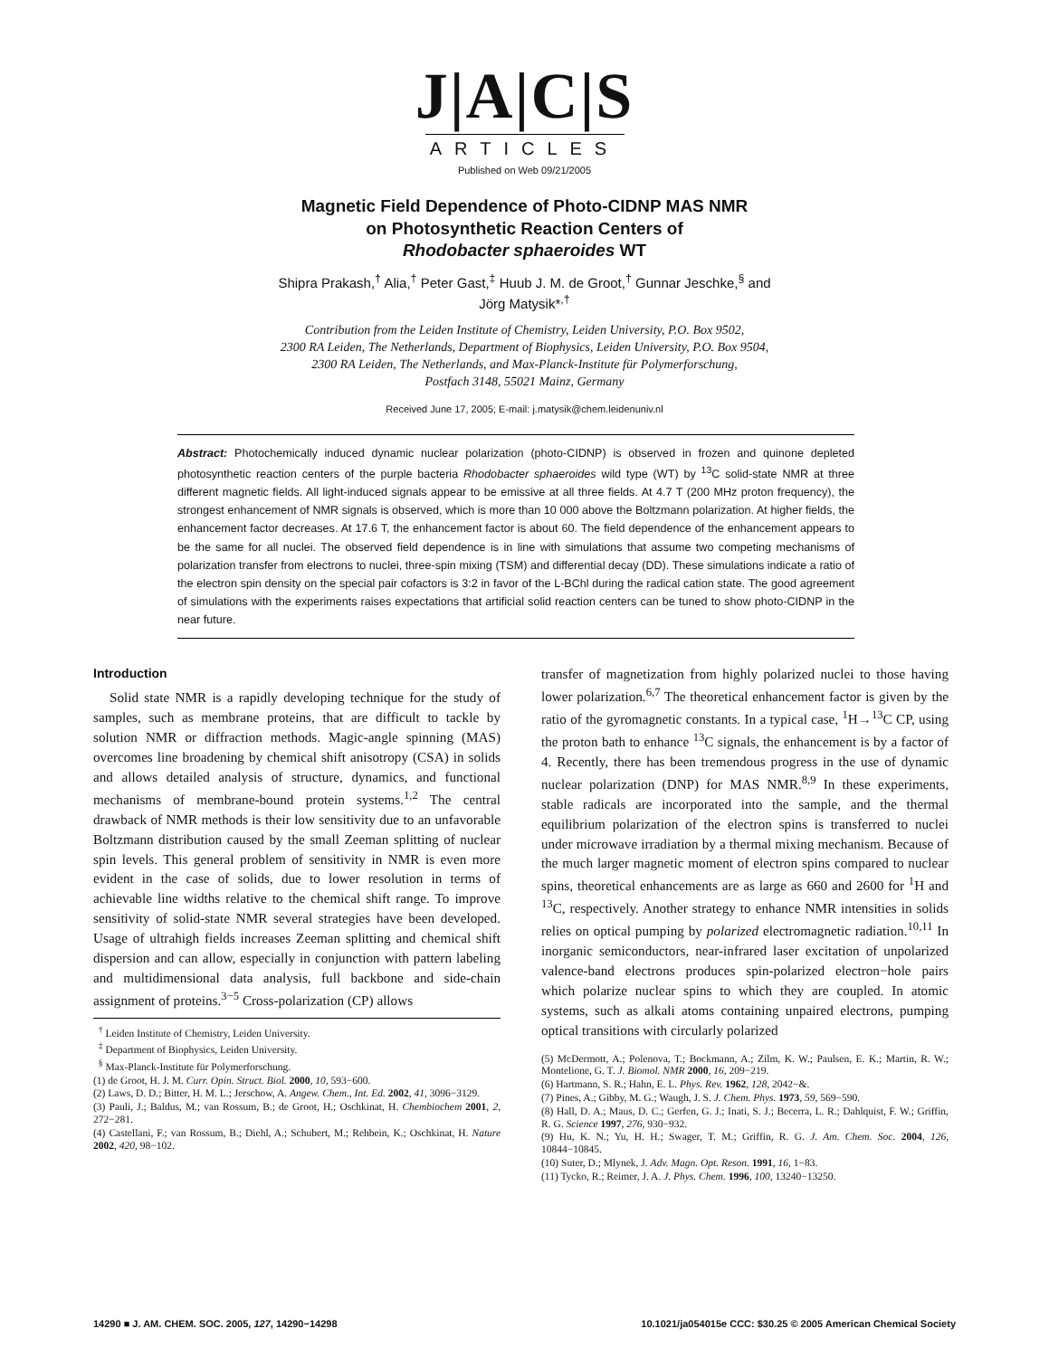J|A|C|S
ARTICLES
Published on Web 09/21/2005
Magnetic Field Dependence of Photo-CIDNP MAS NMR
on Photosynthetic Reaction Centers of
Rhodobacter sphaeroides WT
Shipra Prakash,<sup>†</sup> Alia,<sup>†</sup> Peter Gast,<sup>‡</sup> Huub J. M. de Groot,<sup>†</sup> Gunnar Jeschke,<sup>§</sup> and
Jörg Matysik*<sup>,†</sup>
Contribution from the Leiden Institute of Chemistry, Leiden University, P.O. Box 9502,
2300 RA Leiden, The Netherlands, Department of Biophysics, Leiden University, P.O. Box 9504,
2300 RA Leiden, The Netherlands, and Max-Planck-Institute für Polymerforschung,
Postfach 3148, 55021 Mainz, Germany
Received June 17, 2005; E-mail: j.matysik@chem.leidenuniv.nl
Abstract: Photochemically induced dynamic nuclear polarization (photo-CIDNP) is observed in frozen and quinone depleted photosynthetic reaction centers of the purple bacteria Rhodobacter sphaeroides wild type (WT) by <sup>13</sup>C solid-state NMR at three different magnetic fields. All light-induced signals appear to be emissive at all three fields. At 4.7 T (200 MHz proton frequency), the strongest enhancement of NMR signals is observed, which is more than 10 000 above the Boltzmann polarization. At higher fields, the enhancement factor decreases. At 17.6 T, the enhancement factor is about 60. The field dependence of the enhancement appears to be the same for all nuclei. The observed field dependence is in line with simulations that assume two competing mechanisms of polarization transfer from electrons to nuclei, three-spin mixing (TSM) and differential decay (DD). These simulations indicate a ratio of the electron spin density on the special pair cofactors is 3:2 in favor of the L-BChl during the radical cation state. The good agreement of simulations with the experiments raises expectations that artificial solid reaction centers can be tuned to show photo-CIDNP in the near future.
Introduction
Solid state NMR is a rapidly developing technique for the study of samples, such as membrane proteins, that are difficult to tackle by solution NMR or diffraction methods. Magic-angle spinning (MAS) overcomes line broadening by chemical shift anisotropy (CSA) in solids and allows detailed analysis of structure, dynamics, and functional mechanisms of membrane-bound protein systems.<sup>1,2</sup> The central drawback of NMR methods is their low sensitivity due to an unfavorable Boltzmann distribution caused by the small Zeeman splitting of nuclear spin levels. This general problem of sensitivity in NMR is even more evident in the case of solids, due to lower resolution in terms of achievable line widths relative to the chemical shift range. To improve sensitivity of solid-state NMR several strategies have been developed. Usage of ultrahigh fields increases Zeeman splitting and chemical shift dispersion and can allow, especially in conjunction with pattern labeling and multidimensional data analysis, full backbone and side-chain assignment of proteins.<sup>3−5</sup> Cross-polarization (CP) allows
<sup>†</sup> Leiden Institute of Chemistry, Leiden University.
<sup>‡</sup> Department of Biophysics, Leiden University.
<sup>§</sup> Max-Planck-Institute für Polymerforschung.
(1) de Groot, H. J. M. Curr. Opin. Struct. Biol. 2000, 10, 593−600.
(2) Laws, D. D.; Bitter, H. M. L.; Jerschow, A. Angew. Chem., Int. Ed. 2002, 41, 3096−3129.
(3) Pauli, J.; Baldus, M.; van Rossum, B.; de Groot, H.; Oschkinat, H. Chembiochem 2001, 2, 272−281.
(4) Castellani, F.; van Rossum, B.; Diehl, A.; Schubert, M.; Rehbein, K.; Oschkinat, H. Nature 2002, 420, 98−102.
transfer of magnetization from highly polarized nuclei to those having lower polarization.<sup>6,7</sup> The theoretical enhancement factor is given by the ratio of the gyromagnetic constants. In a typical case, <sup>1</sup>H→<sup>13</sup>C CP, using the proton bath to enhance <sup>13</sup>C signals, the enhancement is by a factor of 4. Recently, there has been tremendous progress in the use of dynamic nuclear polarization (DNP) for MAS NMR.<sup>8,9</sup> In these experiments, stable radicals are incorporated into the sample, and the thermal equilibrium polarization of the electron spins is transferred to nuclei under microwave irradiation by a thermal mixing mechanism. Because of the much larger magnetic moment of electron spins compared to nuclear spins, theoretical enhancements are as large as 660 and 2600 for <sup>1</sup>H and <sup>13</sup>C, respectively. Another strategy to enhance NMR intensities in solids relies on optical pumping by polarized electromagnetic radiation.<sup>10,11</sup> In inorganic semiconductors, near-infrared laser excitation of unpolarized valence-band electrons produces spin-polarized electron−hole pairs which polarize nuclear spins to which they are coupled. In atomic systems, such as alkali atoms containing unpaired electrons, pumping optical transitions with circularly polarized
(5) McDermott, A.; Polenova, T.; Bockmann, A.; Zilm, K. W.; Paulsen, E. K.; Martin, R. W.; Montelione, G. T. J. Biomol. NMR 2000, 16, 209−219.
(6) Hartmann, S. R.; Hahn, E. L. Phys. Rev. 1962, 128, 2042−&.
(7) Pines, A.; Gibby, M. G.; Waugh, J. S. J. Chem. Phys. 1973, 59, 569−590.
(8) Hall, D. A.; Maus, D. C.; Gerfen, G. J.; Inati, S. J.; Becerra, L. R.; Dahlquist, F. W.; Griffin, R. G. Science 1997, 276, 930−932.
(9) Hu, K. N.; Yu, H. H.; Swager, T. M.; Griffin, R. G. J. Am. Chem. Soc. 2004, 126, 10844−10845.
(10) Suter, D.; Mlynek, J. Adv. Magn. Opt. Reson. 1991, 16, 1−83.
(11) Tycko, R.; Reimer, J. A. J. Phys. Chem. 1996, 100, 13240−13250.
14290 ■ J. AM. CHEM. SOC. 2005, 127, 14290−14298 10.1021/ja054015e CCC: $30.25 © 2005 American Chemical Society